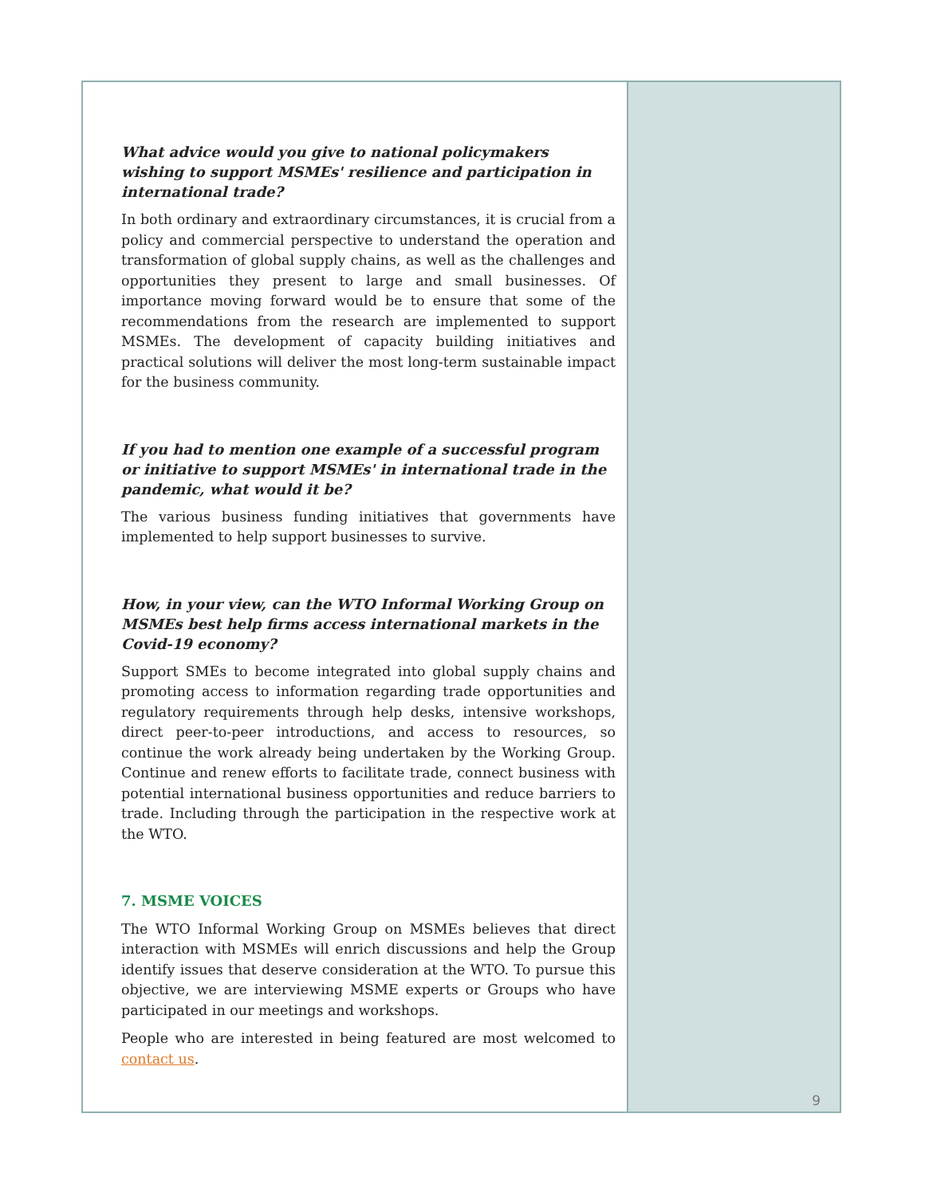What advice would you give to national policymakers wishing to support MSMEs' resilience and participation in international trade?
In both ordinary and extraordinary circumstances, it is crucial from a policy and commercial perspective to understand the operation and transformation of global supply chains, as well as the challenges and opportunities they present to large and small businesses. Of importance moving forward would be to ensure that some of the recommendations from the research are implemented to support MSMEs. The development of capacity building initiatives and practical solutions will deliver the most long-term sustainable impact for the business community.
If you had to mention one example of a successful program or initiative to support MSMEs' in international trade in the pandemic, what would it be?
The various business funding initiatives that governments have implemented to help support businesses to survive.
How, in your view, can the WTO Informal Working Group on MSMEs best help firms access international markets in the Covid-19 economy?
Support SMEs to become integrated into global supply chains and promoting access to information regarding trade opportunities and regulatory requirements through help desks, intensive workshops, direct peer-to-peer introductions, and access to resources, so continue the work already being undertaken by the Working Group. Continue and renew efforts to facilitate trade, connect business with potential international business opportunities and reduce barriers to trade. Including through the participation in the respective work at the WTO.
7. MSME VOICES
The WTO Informal Working Group on MSMEs believes that direct interaction with MSMEs will enrich discussions and help the Group identify issues that deserve consideration at the WTO. To pursue this objective, we are interviewing MSME experts or Groups who have participated in our meetings and workshops.
People who are interested in being featured are most welcomed to contact us.
9